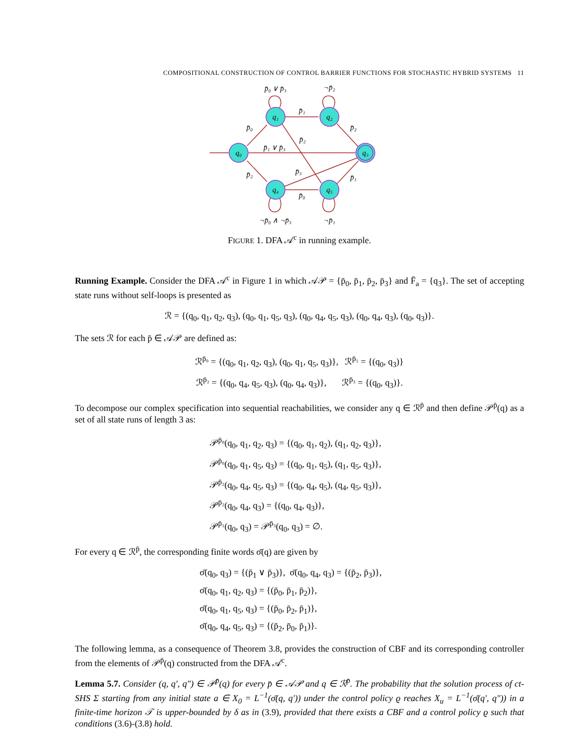COMPOSITIONAL CONSTRUCTION OF CONTROL BARRIER FUNCTIONS FOR STOCHASTIC HYBRID SYSTEMS 11
q₀
q₁
q₂
q₃
q₄
q₅
p̄₀ ∨ p̄₃
¬p̄₂
p̄₁
p̄₀
p̄₂
p̄₂
p̄₁ ∨ p̄₃
p̄₂
p̄₃
p̄₁
p̄₀
¬p̄₀ ∧ ¬p̄₃
¬p̄₁
FIGURE 1. DFA 𝒜<sup>c</sup> in running example.
Running Example. Consider the DFA 𝒜<sup>c</sup> in Figure 1 in which 𝒜𝒫 = {p̄<sub>0</sub>, p̄<sub>1</sub>, p̄<sub>2</sub>, p̄<sub>3</sub>} and F̄<sub>a</sub> = {q<sub>3</sub>}. The set of accepting state runs without self-loops is presented as
ℛ = {(q<sub>0</sub>, q<sub>1</sub>, q<sub>2</sub>, q<sub>3</sub>), (q<sub>0</sub>, q<sub>1</sub>, q<sub>5</sub>, q<sub>3</sub>), (q<sub>0</sub>, q<sub>4</sub>, q<sub>5</sub>, q<sub>3</sub>), (q<sub>0</sub>, q<sub>4</sub>, q<sub>3</sub>), (q<sub>0</sub>, q<sub>3</sub>)}.
The sets ℛ for each p̄ ∈ 𝒜𝒫 are defined as:
ℛ<sup>p̄₀</sup> = {(q<sub>0</sub>, q<sub>1</sub>, q<sub>2</sub>, q<sub>3</sub>), (q<sub>0</sub>, q<sub>1</sub>, q<sub>5</sub>, q<sub>3</sub>)}, ℛ<sup>p̄₁</sup> = {(q<sub>0</sub>, q<sub>3</sub>)}
ℛ<sup>p̄₂</sup> = {(q<sub>0</sub>, q<sub>4</sub>, q<sub>5</sub>, q<sub>3</sub>), (q<sub>0</sub>, q<sub>4</sub>, q<sub>3</sub>)}, ℛ<sup>p̄₃</sup> = {(q<sub>0</sub>, q<sub>3</sub>)}.
To decompose our complex specification into sequential reachabilities, we consider any q ∈ ℛ<sup>p̄</sup> and then define 𝒫<sup>p̄</sup>(q) as a set of all state runs of length 3 as:
𝒫<sup>p̄₀</sup>(q<sub>0</sub>, q<sub>1</sub>, q<sub>2</sub>, q<sub>3</sub>) = {(q<sub>0</sub>, q<sub>1</sub>, q<sub>2</sub>), (q<sub>1</sub>, q<sub>2</sub>, q<sub>3</sub>)},
𝒫<sup>p̄₀</sup>(q<sub>0</sub>, q<sub>1</sub>, q<sub>5</sub>, q<sub>3</sub>) = {(q<sub>0</sub>, q<sub>1</sub>, q<sub>5</sub>), (q<sub>1</sub>, q<sub>5</sub>, q<sub>3</sub>)},
𝒫<sup>p̄₂</sup>(q<sub>0</sub>, q<sub>4</sub>, q<sub>5</sub>, q<sub>3</sub>) = {(q<sub>0</sub>, q<sub>4</sub>, q<sub>5</sub>), (q<sub>4</sub>, q<sub>5</sub>, q<sub>3</sub>)},
𝒫<sup>p̄₂</sup>(q<sub>0</sub>, q<sub>4</sub>, q<sub>3</sub>) = {(q<sub>0</sub>, q<sub>4</sub>, q<sub>3</sub>)},
𝒫<sup>p̄₁</sup>(q<sub>0</sub>, q<sub>3</sub>) = 𝒫<sup>p̄₃</sup>(q<sub>0</sub>, q<sub>3</sub>) = ∅.
For every q ∈ ℛ<sup>p̄</sup>, the corresponding finite words σ̄(q) are given by
σ̄(q<sub>0</sub>, q<sub>3</sub>) = {(p̄<sub>1</sub> ∨ p̄<sub>3</sub>)}, σ̄(q<sub>0</sub>, q<sub>4</sub>, q<sub>3</sub>) = {(p̄<sub>2</sub>, p̄<sub>3</sub>)},
σ̄(q<sub>0</sub>, q<sub>1</sub>, q<sub>2</sub>, q<sub>3</sub>) = {(p̄<sub>0</sub>, p̄<sub>1</sub>, p̄<sub>2</sub>)},
σ̄(q<sub>0</sub>, q<sub>1</sub>, q<sub>5</sub>, q<sub>3</sub>) = {(p̄<sub>0</sub>, p̄<sub>2</sub>, p̄<sub>1</sub>)},
σ̄(q<sub>0</sub>, q<sub>4</sub>, q<sub>5</sub>, q<sub>3</sub>) = {(p̄<sub>2</sub>, p̄<sub>0</sub>, p̄<sub>1</sub>)}.
The following lemma, as a consequence of Theorem 3.8, provides the construction of CBF and its corresponding controller from the elements of 𝒫<sup>p̄</sup>(q) constructed from the DFA 𝒜<sup>c</sup>.
Lemma 5.7. Consider (q, q′, q″) ∈ 𝒫<sup>p̄</sup>(q) for every p̄ ∈ 𝒜𝒫 and q ∈ ℛ<sup>p̄</sup>. The probability that the solution process of ct-SHS Σ starting from any initial state a ∈ X<sub>0</sub> = L<sup>−1</sup>(σ̄(q, q′)) under the control policy ϱ reaches X<sub>u</sub> = L<sup>−1</sup>(σ̄(q′, q″)) in a finite-time horizon 𝒯 is upper-bounded by δ as in (3.9), provided that there exists a CBF and a control policy ϱ such that conditions (3.6)-(3.8) hold.